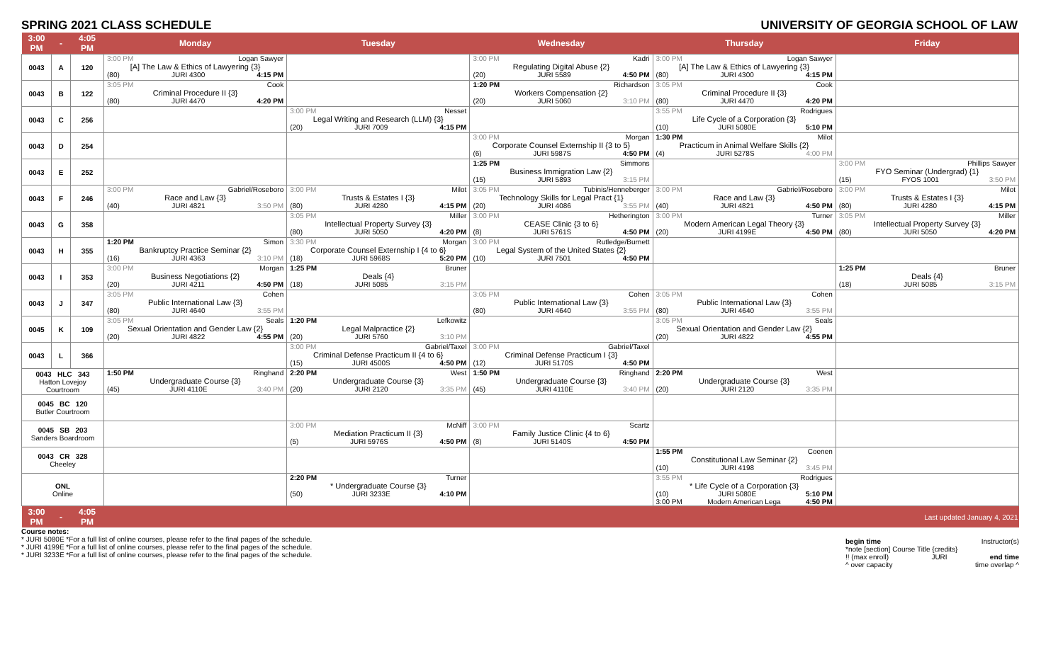SPRING 2021 CLASS SCHEDULE UNIVERSITY OF GEORGIA SCHOOL OF LAW
| 3:00 PM | - | 4:05 PM | Monday | Tuesday | Wednesday | Thursday | Friday |
| --- | --- | --- | --- | --- | --- | --- | --- |
| 0043 | A | 120 | 3:00 PM Logan Sawyer [A] The Law & Ethics of Lawyering {3} (80) JURI 4300 4:15 PM | | 3:00 PM Kadri Regulating Digital Abuse {2} (20) JURI 5589 4:50 PM | 3:00 PM Logan Sawyer [A] The Law & Ethics of Lawyering {3} (80) JURI 4300 4:15 PM | |
| 0043 | B | 122 | 3:05 PM Cook Criminal Procedure II {3} (80) JURI 4470 4:20 PM | | 1:20 PM Richardson Workers Compensation {2} (20) JURI 5060 3:10 PM | 3:05 PM Cook Criminal Procedure II {3} (80) JURI 4470 4:20 PM | |
| 0043 | C | 256 | | 3:00 PM Nesset Legal Writing and Research (LLM) {3} (20) JURI 7009 4:15 PM | | 3:55 PM Rodrigues Life Cycle of a Corporation {3} (10) JURI 5080E 5:10 PM | |
| 0043 | D | 254 | | | 3:00 PM Morgan Corporate Counsel Externship II {3 to 5} (6) JURI 5987S 4:50 PM | 1:30 PM Milot Practicum in Animal Welfare Skills {2} (4) JURI 5278S 4:00 PM | |
| 0043 | E | 252 | | | 1:25 PM Simmons Business Immigration Law {2} (15) JURI 5893 3:15 PM | | 3:00 PM Phillips Sawyer FYO Seminar (Undergrad) {1} (15) FYOS 1001 3:50 PM |
| 0043 | F | 246 | 3:00 PM Gabriel/Roseboro Race and Law {3} (40) JURI 4821 3:50 PM | 3:00 PM Milot Trusts & Estates I {3} (80) JURI 4280 4:15 PM | 3:05 PM Tubinis/Henneberger Technology Skills for Legal Pract {1} (20) JURI 4086 3:55 PM | 3:00 PM Gabriel/Roseboro Race and Law {3} (40) JURI 4821 4:50 PM | 3:00 PM Milot Trusts & Estates I {3} (80) JURI 4280 4:15 PM |
| 0043 | G | 358 | | 3:05 PM Miller Intellectual Property Survey {3} (80) JURI 5050 4:20 PM | 3:00 PM Hetherington CEASE Clinic {3 to 6} (8) JURI 5761S 4:50 PM | 3:00 PM Turner Modern American Legal Theory {3} (20) JURI 4199E 4:50 PM | 3:05 PM Miller Intellectual Property Survey {3} (80) JURI 5050 4:20 PM |
| 0043 | H | 355 | 1:20 PM Simon Bankruptcy Practice Seminar {2} (16) JURI 4363 3:10 PM | 3:30 PM Morgan Corporate Counsel Externship I {4 to 6} (18) JURI 5968S 5:20 PM | 3:00 PM Rutledge/Burnett Legal System of the United States {2} (10) JURI 7501 4:50 PM | | |
| 0043 | I | 353 | 3:00 PM Morgan Business Negotiations {2} (20) JURI 4211 4:50 PM | 1:25 PM Bruner Deals {4} (18) JURI 5085 3:15 PM | | | 1:25 PM Bruner Deals {4} (18) JURI 5085 3:15 PM |
| 0043 | J | 347 | 3:05 PM Cohen Public International Law {3} (80) JURI 4640 3:55 PM | | 3:05 PM Cohen Public International Law {3} (80) JURI 4640 3:55 PM | 3:05 PM Cohen Public International Law {3} (80) JURI 4640 3:55 PM | |
| 0045 | K | 109 | 3:05 PM Seals Sexual Orientation and Gender Law {2} (20) JURI 4822 4:55 PM | 1:20 PM Lefkowitz Legal Malpractice {2} (20) JURI 5760 3:10 PM | | 3:05 PM Seals Sexual Orientation and Gender Law {2} (20) JURI 4822 4:55 PM | |
| 0043 | L | 366 | | 3:00 PM Gabriel/Taxel Criminal Defense Practicum II {4 to 6} (15) JURI 4500S 4:50 PM | 3:00 PM Gabriel/Taxel Criminal Defense Practicum I {3} (12) JURI 5170S 4:50 PM | | |
| 0043 HLC 343 Hatton Lovejoy Courtroom | | | 1:50 PM Ringhand Undergraduate Course {3} (45) JURI 4110E 3:40 PM | 2:20 PM West Undergraduate Course {3} (20) JURI 2120 3:35 PM | 1:50 PM Ringhand Undergraduate Course {3} (45) JURI 4110E 3:40 PM | 2:20 PM West Undergraduate Course {3} (20) JURI 2120 3:35 PM | |
| 0045 BC 120 Butler Courtroom | | | | | | | |
| 0045 SB 203 Sanders Boardroom | | | | 3:00 PM McNiff Mediation Practicum II {3} (5) JURI 5976S 4:50 PM | 3:00 PM Scartz Family Justice Clinic {4 to 6} (8) JURI 5140S 4:50 PM | | |
| 0043 CR 328 Cheeley | | | | | | 1:55 PM Coenen Constitutional Law Seminar {2} (10) JURI 4198 3:45 PM | |
| ONL Online | | | | 2:20 PM Turner * Undergraduate Course {3} (50) JURI 3233E 4:10 PM | | 3:55 PM Rodrigues * Life Cycle of a Corporation {3} (10) JURI 5080E 5:10 PM 3:00 PM Modern American Lega 4:50 PM | |
| 3:00 PM | - | 4:05 PM | | | | | Last updated January 4, 2021 |
Course notes:
* JURI 5080E *For a full list of online courses, please refer to the final pages of the schedule.
* JURI 4199E *For a full list of online courses, please refer to the final pages of the schedule.
* JURI 3233E *For a full list of online courses, please refer to the final pages of the schedule.
begin time Instructor(s)
*note [section] Course Title {credits}
!! (max enroll) JURI end time
^ over capacity time overlap ^